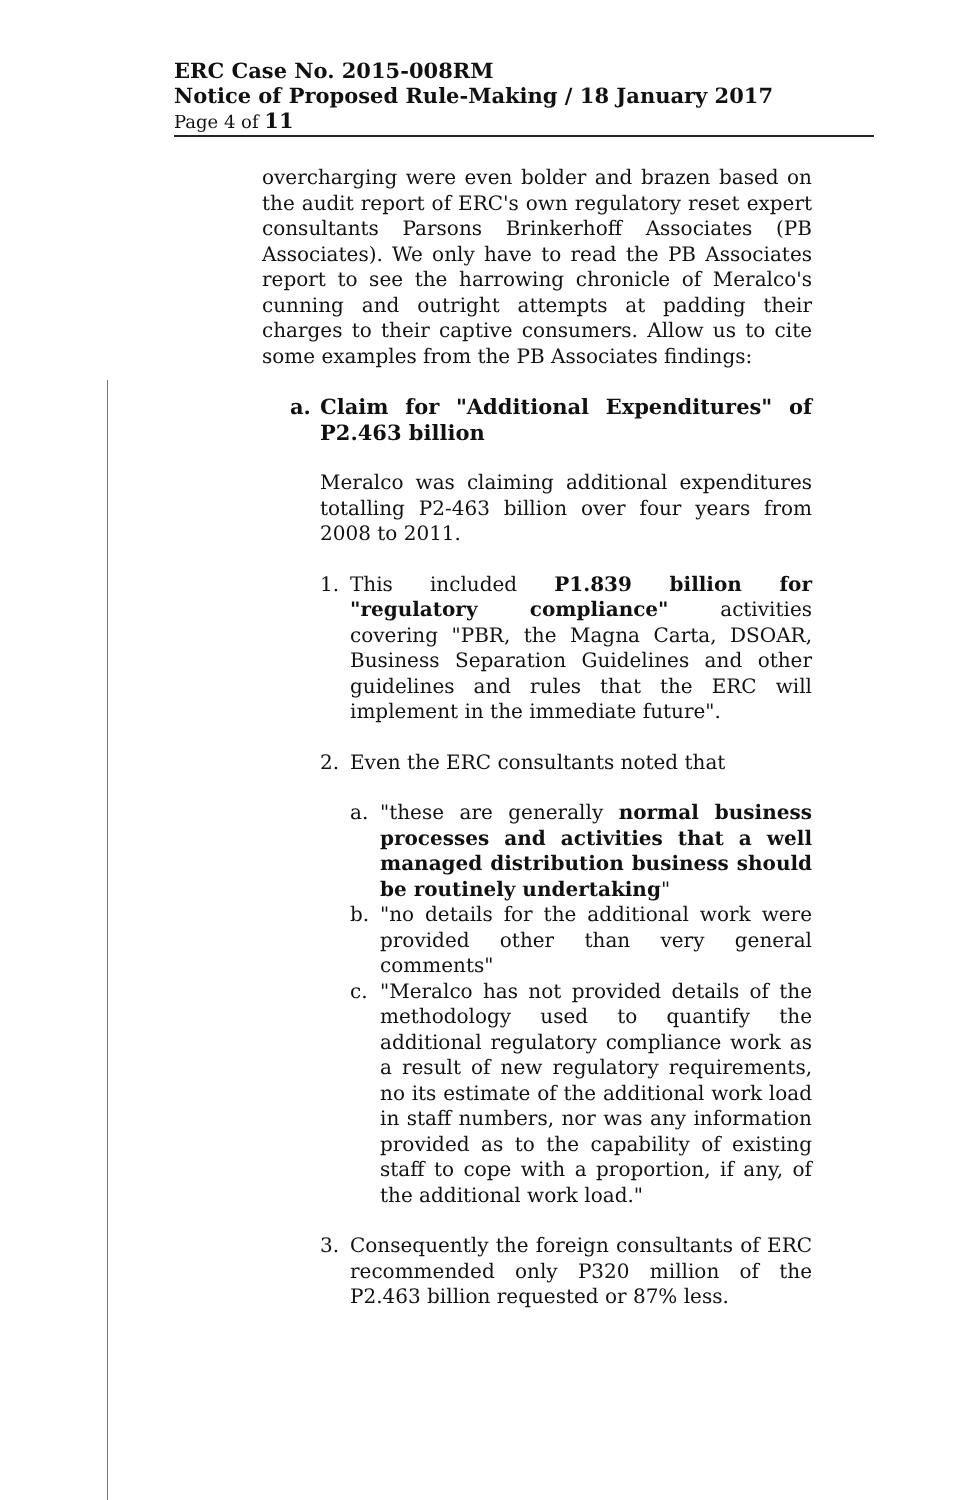ERC Case No. 2015-008RM
Notice of Proposed Rule-Making / 18 January 2017
Page 4 of 11
overcharging were even bolder and brazen based on the audit report of ERC's own regulatory reset expert consultants Parsons Brinkerhoff Associates (PB Associates). We only have to read the PB Associates report to see the harrowing chronicle of Meralco's cunning and outright attempts at padding their charges to their captive consumers. Allow us to cite some examples from the PB Associates findings:
a. Claim for "Additional Expenditures" of P2.463 billion
Meralco was claiming additional expenditures totalling P2-463 billion over four years from 2008 to 2011.
1. This included P1.839 billion for "regulatory compliance" activities covering "PBR, the Magna Carta, DSOAR, Business Separation Guidelines and other guidelines and rules that the ERC will implement in the immediate future".
2. Even the ERC consultants noted that
a. "these are generally normal business processes and activities that a well managed distribution business should be routinely undertaking"
b. "no details for the additional work were provided other than very general comments"
c. "Meralco has not provided details of the methodology used to quantify the additional regulatory compliance work as a result of new regulatory requirements, no its estimate of the additional work load in staff numbers, nor was any information provided as to the capability of existing staff to cope with a proportion, if any, of the additional work load."
3. Consequently the foreign consultants of ERC recommended only P320 million of the P2.463 billion requested or 87% less.